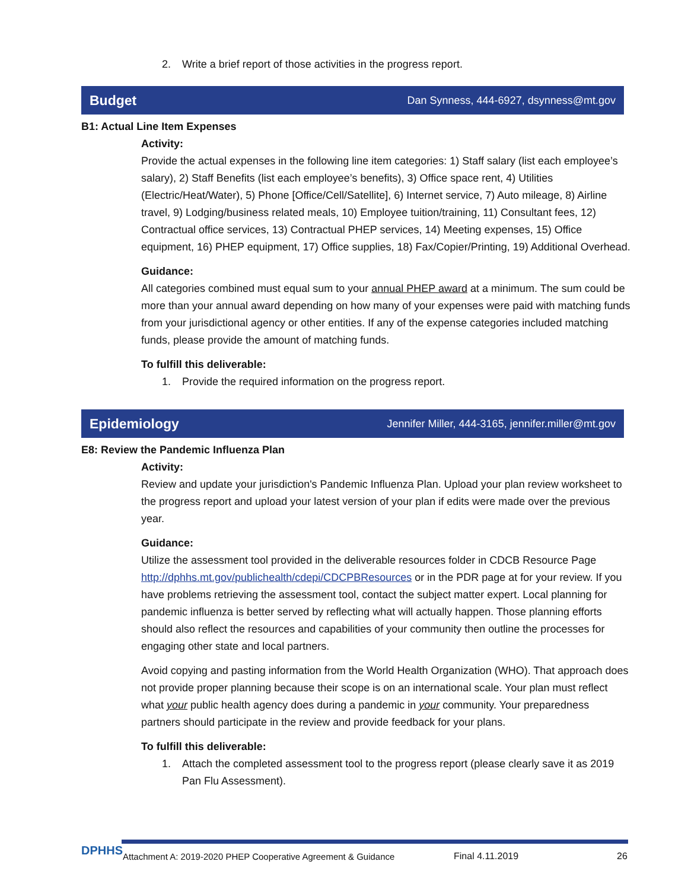2. Write a brief report of those activities in the progress report.
Budget Dan Synness, 444-6927, dsynness@mt.gov
B1: Actual Line Item Expenses
Activity:
Provide the actual expenses in the following line item categories: 1) Staff salary (list each employee’s salary), 2) Staff Benefits (list each employee’s benefits), 3) Office space rent, 4) Utilities (Electric/Heat/Water), 5) Phone [Office/Cell/Satellite], 6) Internet service, 7) Auto mileage, 8) Airline travel, 9) Lodging/business related meals, 10) Employee tuition/training, 11) Consultant fees, 12) Contractual office services, 13) Contractual PHEP services, 14) Meeting expenses, 15) Office equipment, 16) PHEP equipment, 17) Office supplies, 18) Fax/Copier/Printing, 19) Additional Overhead.
Guidance:
All categories combined must equal sum to your annual PHEP award at a minimum. The sum could be more than your annual award depending on how many of your expenses were paid with matching funds from your jurisdictional agency or other entities. If any of the expense categories included matching funds, please provide the amount of matching funds.
To fulfill this deliverable:
1. Provide the required information on the progress report.
Epidemiology Jennifer Miller, 444-3165, jennifer.miller@mt.gov
E8: Review the Pandemic Influenza Plan
Activity:
Review and update your jurisdiction's Pandemic Influenza Plan. Upload your plan review worksheet to the progress report and upload your latest version of your plan if edits were made over the previous year.
Guidance:
Utilize the assessment tool provided in the deliverable resources folder in CDCB Resource Page http://dphhs.mt.gov/publichealth/cdepi/CDCPBResources or in the PDR page at for your review. If you have problems retrieving the assessment tool, contact the subject matter expert. Local planning for pandemic influenza is better served by reflecting what will actually happen. Those planning efforts should also reflect the resources and capabilities of your community then outline the processes for engaging other state and local partners.
Avoid copying and pasting information from the World Health Organization (WHO). That approach does not provide proper planning because their scope is on an international scale. Your plan must reflect what your public health agency does during a pandemic in your community. Your preparedness partners should participate in the review and provide feedback for your plans.
To fulfill this deliverable:
1. Attach the completed assessment tool to the progress report (please clearly save it as 2019 Pan Flu Assessment).
DPHHS Attachment A: 2019-2020 PHEP Cooperative Agreement & Guidance Final 4.11.2019 26